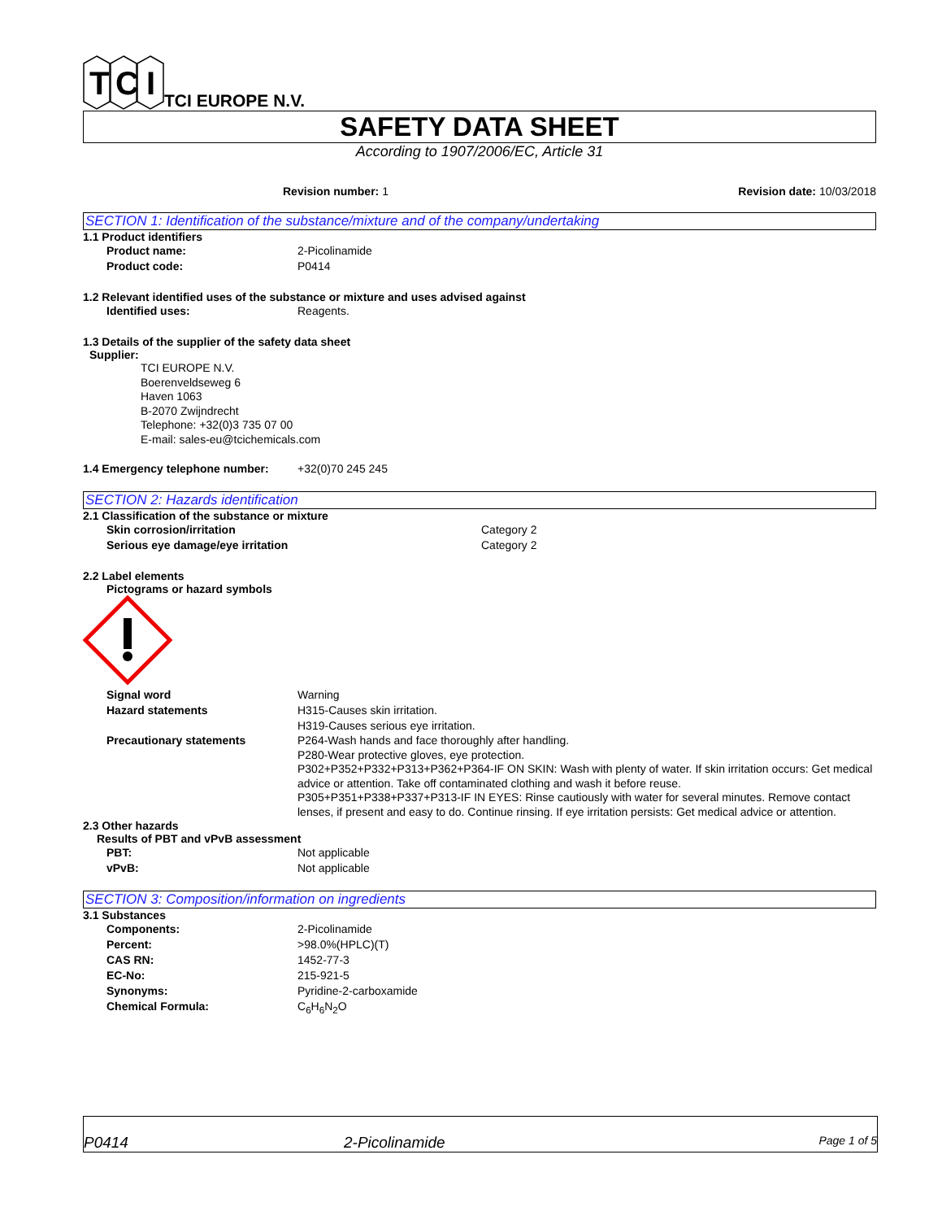T
C
I
TCI EUROPE N.V.
SAFETY DATA SHEET
According to 1907/2006/EC, Article 31
Revision number: 1 Revision date: 10/03/2018
SECTION 1: Identification of the substance/mixture and of the company/undertaking
1.1 Product identifiers
Product name: 2-Picolinamide
Product code: P0414
1.2 Relevant identified uses of the substance or mixture and uses advised against
Identified uses: Reagents.
1.3 Details of the supplier of the safety data sheet
Supplier:
TCI EUROPE N.V.
Boerenveldseweg 6
Haven 1063
B-2070 Zwijndrecht
Telephone: +32(0)3 735 07 00
E-mail: sales-eu@tcichemicals.com
1.4 Emergency telephone number: +32(0)70 245 245
SECTION 2: Hazards identification
2.1 Classification of the substance or mixture
Skin corrosion/irritation Category 2
Serious eye damage/eye irritation Category 2
2.2 Label elements
Pictograms or hazard symbols
Signal word Warning
Hazard statements H315-Causes skin irritation.
H319-Causes serious eye irritation.
Precautionary statements P264-Wash hands and face thoroughly after handling.
P280-Wear protective gloves, eye protection.
P302+P352+P332+P313+P362+P364-IF ON SKIN: Wash with plenty of water. If skin irritation occurs: Get medical advice or attention. Take off contaminated clothing and wash it before reuse.
P305+P351+P338+P337+P313-IF IN EYES: Rinse cautiously with water for several minutes. Remove contact lenses, if present and easy to do. Continue rinsing. If eye irritation persists: Get medical advice or attention.
2.3 Other hazards
Results of PBT and vPvB assessment
PBT: Not applicable
vPvB: Not applicable
SECTION 3: Composition/information on ingredients
3.1 Substances
Components: 2-Picolinamide
Percent: >98.0%(HPLC)(T)
CAS RN: 1452-77-3
EC-No: 215-921-5
Synonyms: Pyridine-2-carboxamide
Chemical Formula: C<sub>6</sub>H<sub>6</sub>N<sub>2</sub>O
P0414 2-Picolinamide Page 1 of 5